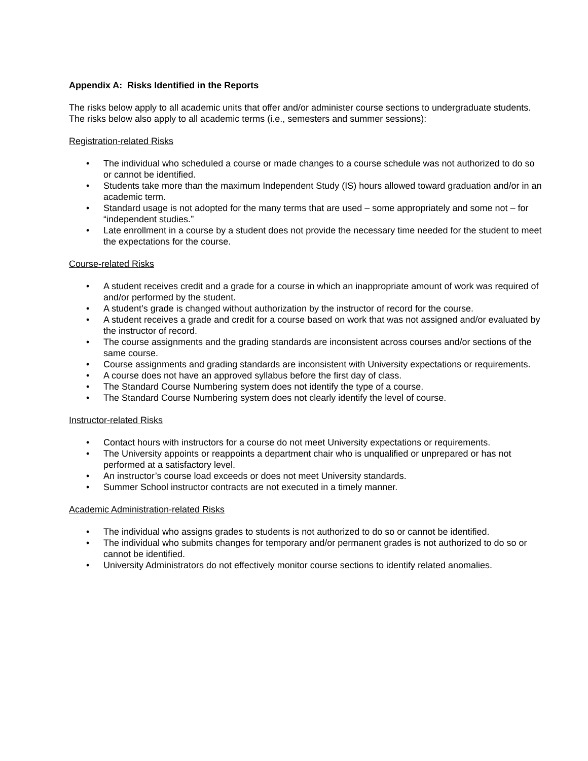Appendix A: Risks Identified in the Reports
The risks below apply to all academic units that offer and/or administer course sections to undergraduate students. The risks below also apply to all academic terms (i.e., semesters and summer sessions):
Registration-related Risks
• The individual who scheduled a course or made changes to a course schedule was not authorized to do so or cannot be identified.
• Students take more than the maximum Independent Study (IS) hours allowed toward graduation and/or in an academic term.
• Standard usage is not adopted for the many terms that are used – some appropriately and some not – for “independent studies.”
• Late enrollment in a course by a student does not provide the necessary time needed for the student to meet the expectations for the course.
Course-related Risks
• A student receives credit and a grade for a course in which an inappropriate amount of work was required of and/or performed by the student.
• A student’s grade is changed without authorization by the instructor of record for the course.
• A student receives a grade and credit for a course based on work that was not assigned and/or evaluated by the instructor of record.
• The course assignments and the grading standards are inconsistent across courses and/or sections of the same course.
• Course assignments and grading standards are inconsistent with University expectations or requirements.
• A course does not have an approved syllabus before the first day of class.
• The Standard Course Numbering system does not identify the type of a course.
• The Standard Course Numbering system does not clearly identify the level of course.
Instructor-related Risks
• Contact hours with instructors for a course do not meet University expectations or requirements.
• The University appoints or reappoints a department chair who is unqualified or unprepared or has not performed at a satisfactory level.
• An instructor’s course load exceeds or does not meet University standards.
• Summer School instructor contracts are not executed in a timely manner.
Academic Administration-related Risks
• The individual who assigns grades to students is not authorized to do so or cannot be identified.
• The individual who submits changes for temporary and/or permanent grades is not authorized to do so or cannot be identified.
• University Administrators do not effectively monitor course sections to identify related anomalies.